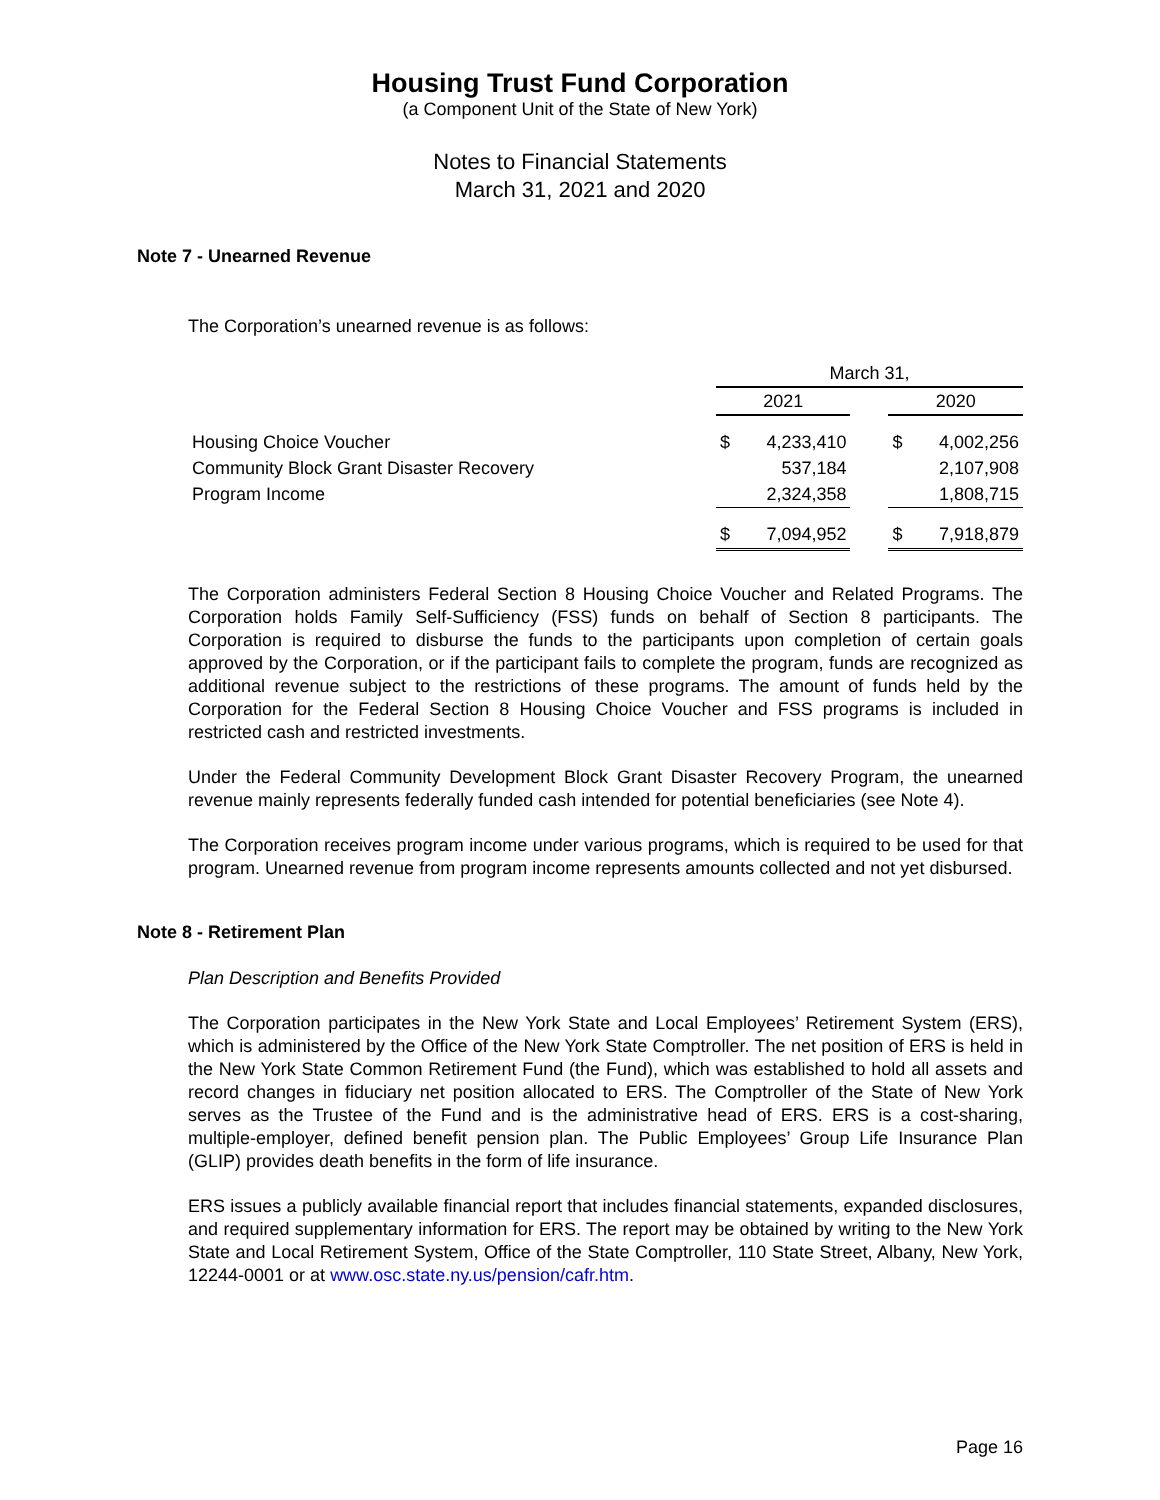Housing Trust Fund Corporation
(a Component Unit of the State of New York)
Notes to Financial Statements
March 31, 2021 and 2020
Note 7 - Unearned Revenue
The Corporation’s unearned revenue is as follows:
| | March 31, | | | | |
| | 2021 | | | 2020 | |
| Housing Choice Voucher | $ | 4,233,410 | | $ | 4,002,256 |
| Community Block Grant Disaster Recovery | | 537,184 | | | 2,107,908 |
| Program Income | | 2,324,358 | | | 1,808,715 |
| | $ | 7,094,952 | | $ | 7,918,879 |
The Corporation administers Federal Section 8 Housing Choice Voucher and Related Programs. The Corporation holds Family Self-Sufficiency (FSS) funds on behalf of Section 8 participants. The Corporation is required to disburse the funds to the participants upon completion of certain goals approved by the Corporation, or if the participant fails to complete the program, funds are recognized as additional revenue subject to the restrictions of these programs. The amount of funds held by the Corporation for the Federal Section 8 Housing Choice Voucher and FSS programs is included in restricted cash and restricted investments.
Under the Federal Community Development Block Grant Disaster Recovery Program, the unearned revenue mainly represents federally funded cash intended for potential beneficiaries (see Note 4).
The Corporation receives program income under various programs, which is required to be used for that program. Unearned revenue from program income represents amounts collected and not yet disbursed.
Note 8 - Retirement Plan
Plan Description and Benefits Provided
The Corporation participates in the New York State and Local Employees’ Retirement System (ERS), which is administered by the Office of the New York State Comptroller. The net position of ERS is held in the New York State Common Retirement Fund (the Fund), which was established to hold all assets and record changes in fiduciary net position allocated to ERS. The Comptroller of the State of New York serves as the Trustee of the Fund and is the administrative head of ERS. ERS is a cost-sharing, multiple-employer, defined benefit pension plan. The Public Employees’ Group Life Insurance Plan (GLIP) provides death benefits in the form of life insurance.
ERS issues a publicly available financial report that includes financial statements, expanded disclosures, and required supplementary information for ERS. The report may be obtained by writing to the New York State and Local Retirement System, Office of the State Comptroller, 110 State Street, Albany, New York, 12244-0001 or at www.osc.state.ny.us/pension/cafr.htm.
Page 16